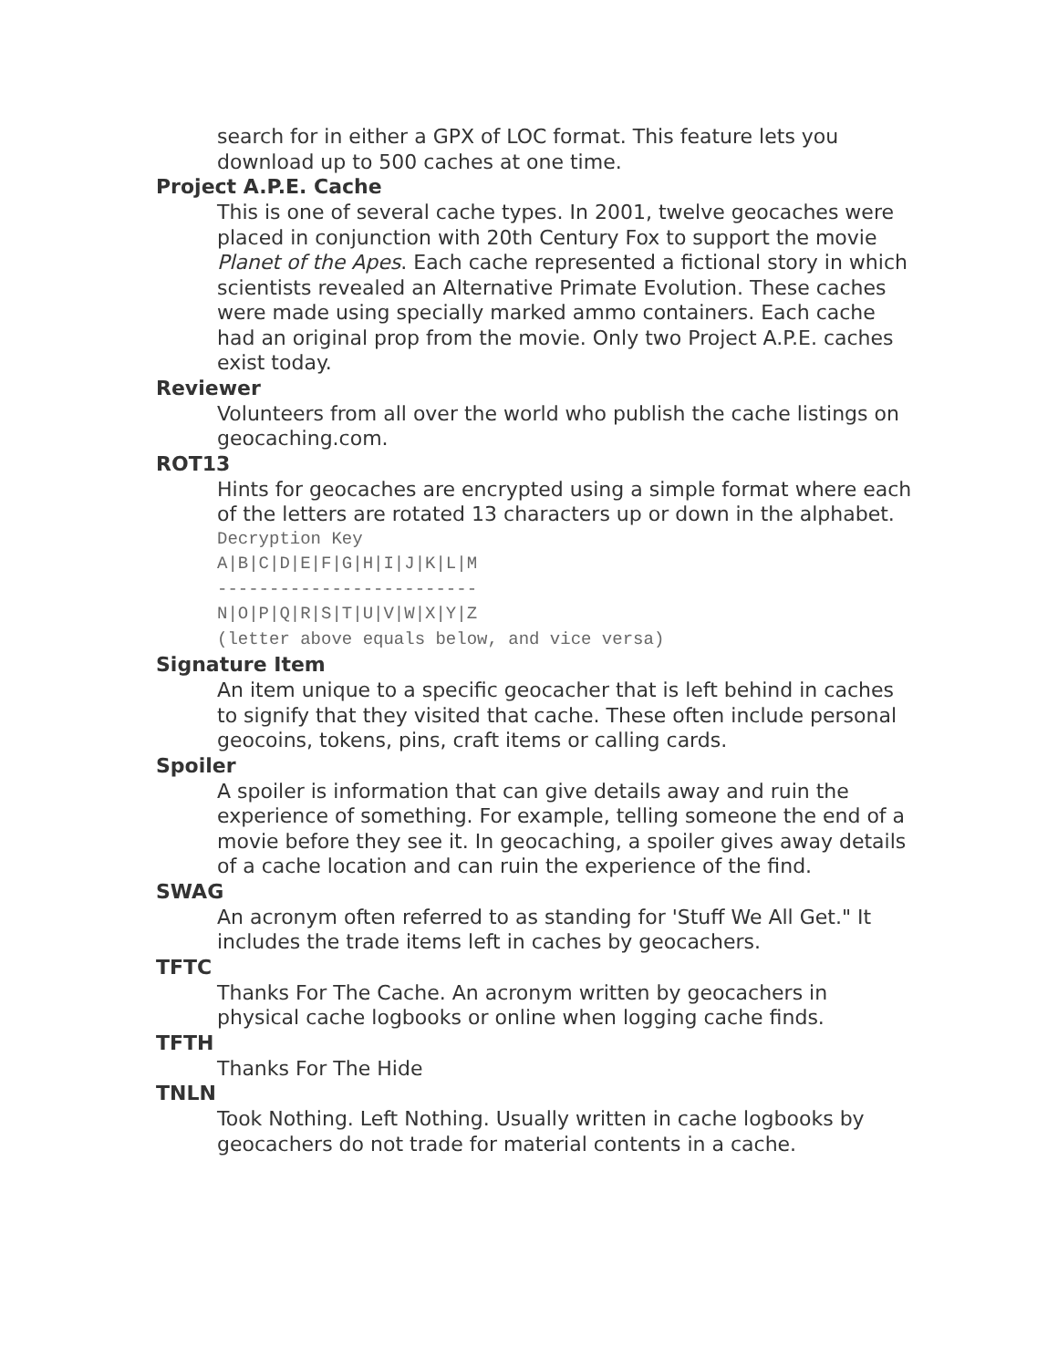search for in either a GPX of LOC format. This feature lets you download up to 500 caches at one time.
Project A.P.E. Cache
This is one of several cache types. In 2001, twelve geocaches were placed in conjunction with 20th Century Fox to support the movie Planet of the Apes. Each cache represented a fictional story in which scientists revealed an Alternative Primate Evolution. These caches were made using specially marked ammo containers. Each cache had an original prop from the movie. Only two Project A.P.E. caches exist today.
Reviewer
Volunteers from all over the world who publish the cache listings on geocaching.com.
ROT13
Hints for geocaches are encrypted using a simple format where each of the letters are rotated 13 characters up or down in the alphabet.
Decryption Key
A|B|C|D|E|F|G|H|I|J|K|L|M
-------------------------
N|O|P|Q|R|S|T|U|V|W|X|Y|Z
(letter above equals below, and vice versa)
Signature Item
An item unique to a specific geocacher that is left behind in caches to signify that they visited that cache. These often include personal geocoins, tokens, pins, craft items or calling cards.
Spoiler
A spoiler is information that can give details away and ruin the experience of something. For example, telling someone the end of a movie before they see it. In geocaching, a spoiler gives away details of a cache location and can ruin the experience of the find.
SWAG
An acronym often referred to as standing for 'Stuff We All Get." It includes the trade items left in caches by geocachers.
TFTC
Thanks For The Cache. An acronym written by geocachers in physical cache logbooks or online when logging cache finds.
TFTH
Thanks For The Hide
TNLN
Took Nothing. Left Nothing. Usually written in cache logbooks by geocachers do not trade for material contents in a cache.